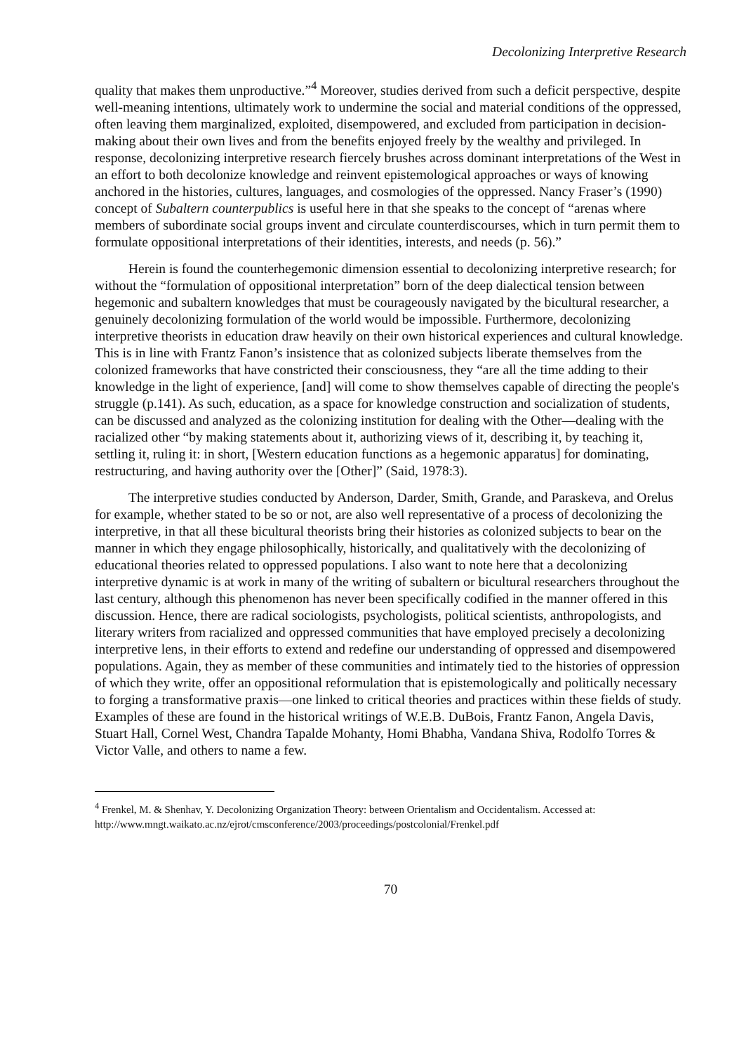Decolonizing Interpretive Research
quality that makes them unproductive.”<sup>4</sup> Moreover, studies derived from such a deficit perspective, despite well-meaning intentions, ultimately work to undermine the social and material conditions of the oppressed, often leaving them marginalized, exploited, disempowered, and excluded from participation in decision-making about their own lives and from the benefits enjoyed freely by the wealthy and privileged. In response, decolonizing interpretive research fiercely brushes across dominant interpretations of the West in an effort to both decolonize knowledge and reinvent epistemological approaches or ways of knowing anchored in the histories, cultures, languages, and cosmologies of the oppressed. Nancy Fraser’s (1990) concept of Subaltern counterpublics is useful here in that she speaks to the concept of “arenas where members of subordinate social groups invent and circulate counterdiscourses, which in turn permit them to formulate oppositional interpretations of their identities, interests, and needs (p. 56).”
Herein is found the counterhegemonic dimension essential to decolonizing interpretive research; for without the “formulation of oppositional interpretation” born of the deep dialectical tension between hegemonic and subaltern knowledges that must be courageously navigated by the bicultural researcher, a genuinely decolonizing formulation of the world would be impossible. Furthermore, decolonizing interpretive theorists in education draw heavily on their own historical experiences and cultural knowledge. This is in line with Frantz Fanon’s insistence that as colonized subjects liberate themselves from the colonized frameworks that have constricted their consciousness, they “are all the time adding to their knowledge in the light of experience, [and] will come to show themselves capable of directing the people's struggle (p.141). As such, education, as a space for knowledge construction and socialization of students, can be discussed and analyzed as the colonizing institution for dealing with the Other—dealing with the racialized other “by making statements about it, authorizing views of it, describing it, by teaching it, settling it, ruling it: in short, [Western education functions as a hegemonic apparatus] for dominating, restructuring, and having authority over the [Other]” (Said, 1978:3).
The interpretive studies conducted by Anderson, Darder, Smith, Grande, and Paraskeva, and Orelus for example, whether stated to be so or not, are also well representative of a process of decolonizing the interpretive, in that all these bicultural theorists bring their histories as colonized subjects to bear on the manner in which they engage philosophically, historically, and qualitatively with the decolonizing of educational theories related to oppressed populations. I also want to note here that a decolonizing interpretive dynamic is at work in many of the writing of subaltern or bicultural researchers throughout the last century, although this phenomenon has never been specifically codified in the manner offered in this discussion. Hence, there are radical sociologists, psychologists, political scientists, anthropologists, and literary writers from racialized and oppressed communities that have employed precisely a decolonizing interpretive lens, in their efforts to extend and redefine our understanding of oppressed and disempowered populations. Again, they as member of these communities and intimately tied to the histories of oppression of which they write, offer an oppositional reformulation that is epistemologically and politically necessary to forging a transformative praxis—one linked to critical theories and practices within these fields of study. Examples of these are found in the historical writings of W.E.B. DuBois, Frantz Fanon, Angela Davis, Stuart Hall, Cornel West, Chandra Tapalde Mohanty, Homi Bhabha, Vandana Shiva, Rodolfo Torres & Victor Valle, and others to name a few.
<sup>4</sup> Frenkel, M. & Shenhav, Y. Decolonizing Organization Theory: between Orientalism and Occidentalism. Accessed at: http://www.mngt.waikato.ac.nz/ejrot/cmsconference/2003/proceedings/postcolonial/Frenkel.pdf
70